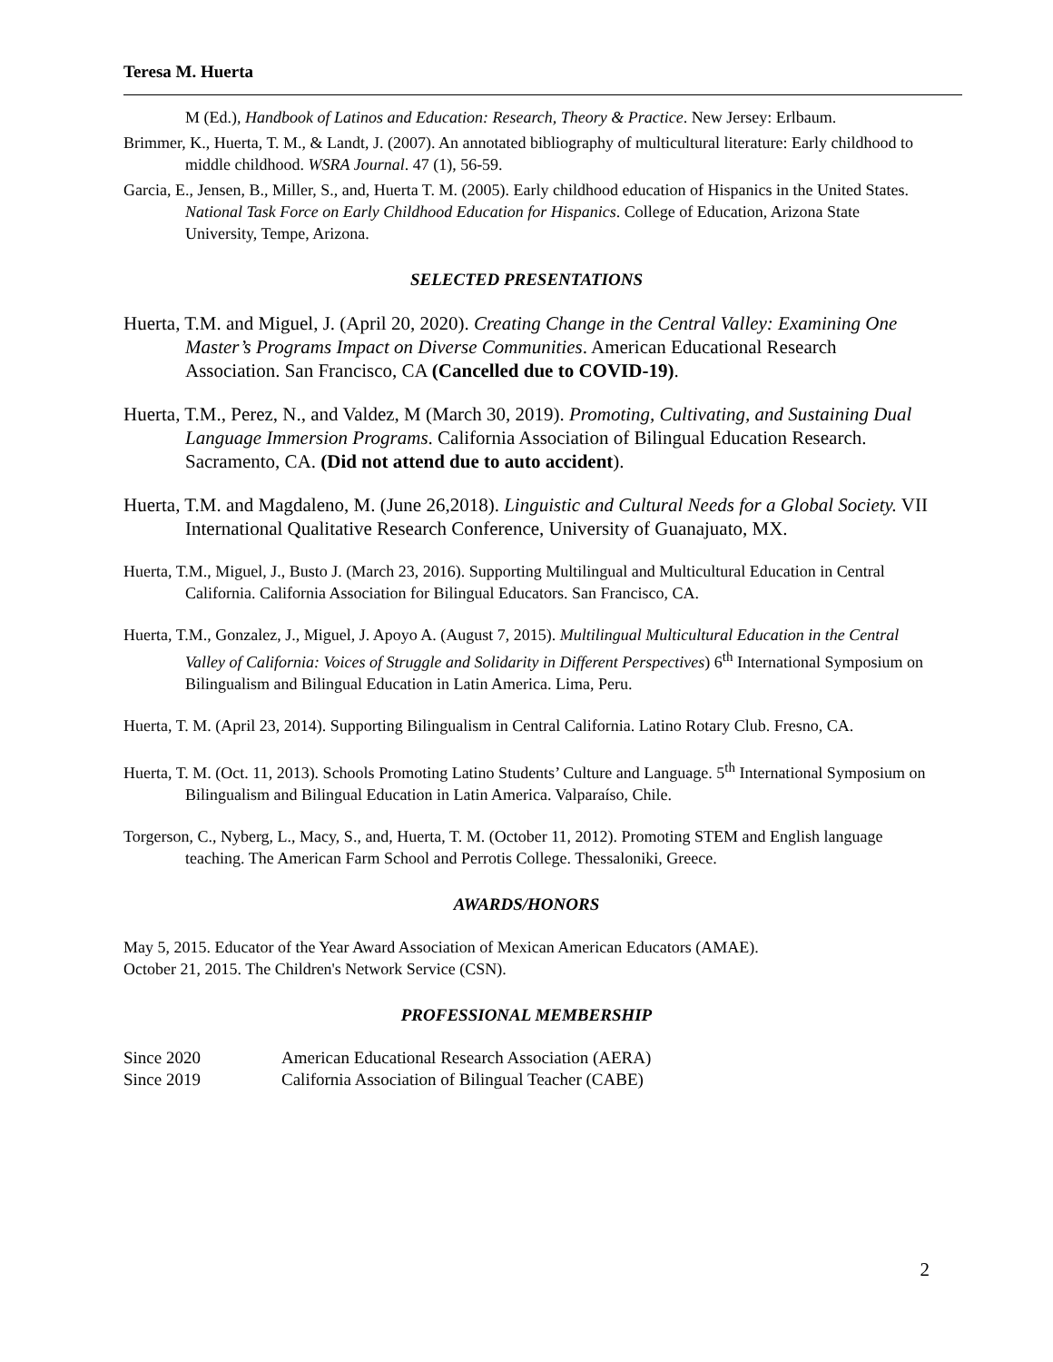Teresa M. Huerta
M (Ed.), Handbook of Latinos and Education: Research, Theory & Practice. New Jersey: Erlbaum.
Brimmer, K., Huerta, T. M., & Landt, J. (2007). An annotated bibliography of multicultural literature: Early childhood to middle childhood. WSRA Journal. 47 (1), 56-59.
Garcia, E., Jensen, B., Miller, S., and, Huerta T. M. (2005). Early childhood education of Hispanics in the United States. National Task Force on Early Childhood Education for Hispanics. College of Education, Arizona State University, Tempe, Arizona.
SELECTED PRESENTATIONS
Huerta, T.M. and Miguel, J. (April 20, 2020). Creating Change in the Central Valley: Examining One Master’s Programs Impact on Diverse Communities. American Educational Research Association. San Francisco, CA (Cancelled due to COVID-19).
Huerta, T.M., Perez, N., and Valdez, M (March 30, 2019). Promoting, Cultivating, and Sustaining Dual Language Immersion Programs. California Association of Bilingual Education Research. Sacramento, CA. (Did not attend due to auto accident).
Huerta, T.M. and Magdaleno, M. (June 26,2018). Linguistic and Cultural Needs for a Global Society. VII International Qualitative Research Conference, University of Guanajuato, MX.
Huerta, T.M., Miguel, J., Busto J. (March 23, 2016). Supporting Multilingual and Multicultural Education in Central California. California Association for Bilingual Educators. San Francisco, CA.
Huerta, T.M., Gonzalez, J., Miguel, J. Apoyo A. (August 7, 2015). Multilingual Multicultural Education in the Central Valley of California: Voices of Struggle and Solidarity in Different Perspectives) 6<sup>th</sup> International Symposium on Bilingualism and Bilingual Education in Latin America. Lima, Peru.
Huerta, T. M. (April 23, 2014). Supporting Bilingualism in Central California. Latino Rotary Club. Fresno, CA.
Huerta, T. M. (Oct. 11, 2013). Schools Promoting Latino Students’ Culture and Language. 5<sup>th</sup> International Symposium on Bilingualism and Bilingual Education in Latin America. Valparaíso, Chile.
Torgerson, C., Nyberg, L., Macy, S., and, Huerta, T. M. (October 11, 2012). Promoting STEM and English language teaching. The American Farm School and Perrotis College. Thessaloniki, Greece.
AWARDS/HONORS
May 5, 2015. Educator of the Year Award Association of Mexican American Educators (AMAE).
October 21, 2015. The Children's Network Service (CSN).
PROFESSIONAL MEMBERSHIP
Since 2020 American Educational Research Association (AERA)
Since 2019 California Association of Bilingual Teacher (CABE)
2